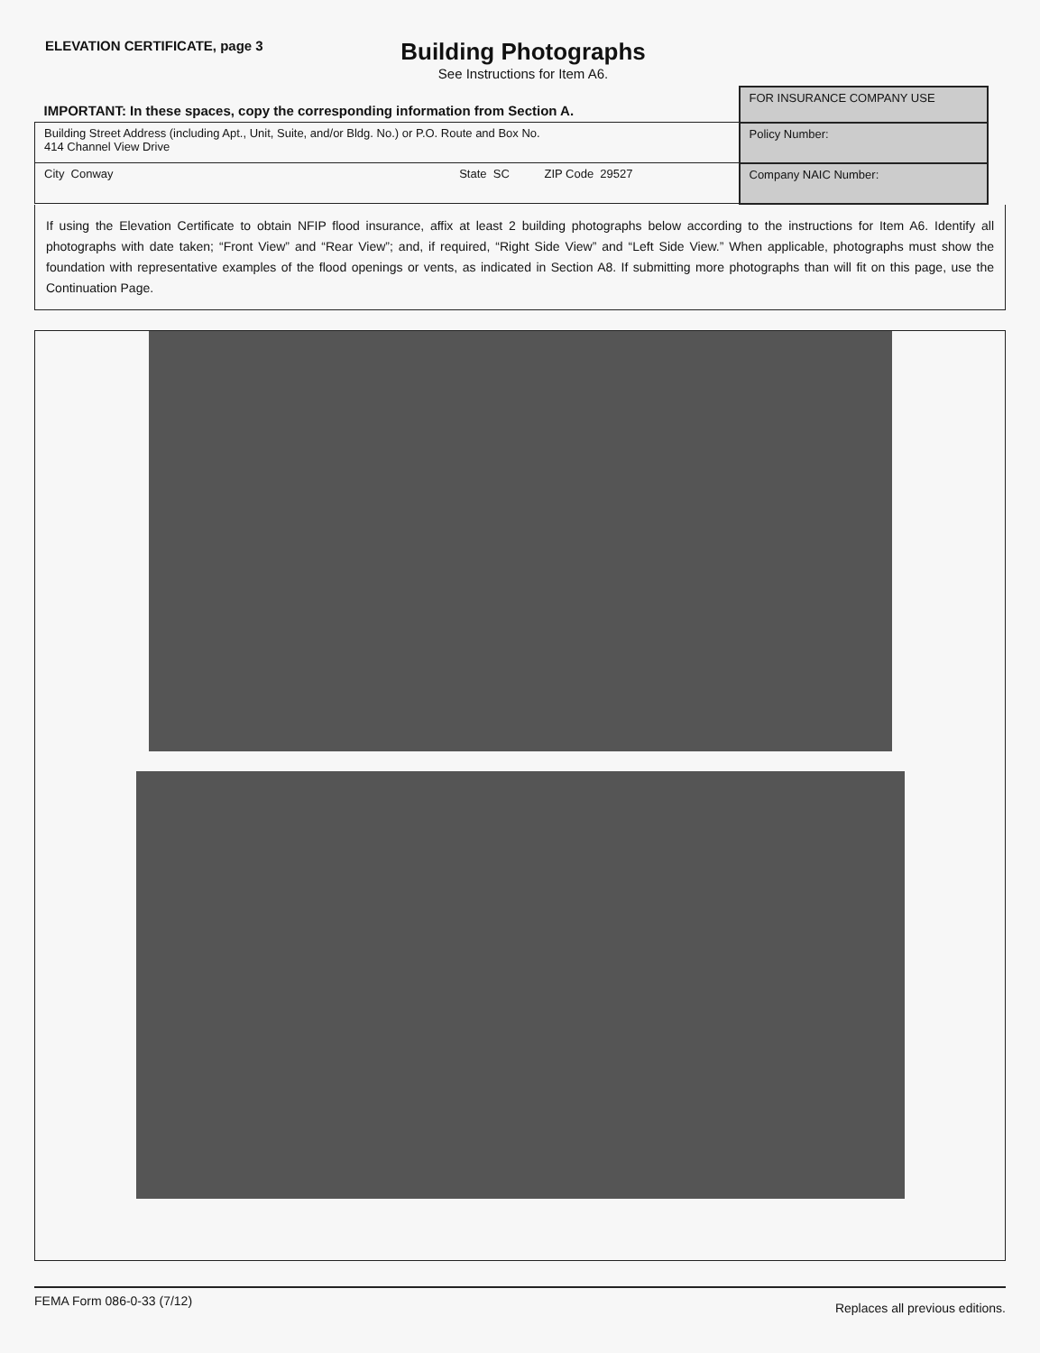ELEVATION CERTIFICATE, page 3
Building Photographs
See Instructions for Item A6.
| IMPORTANT: In these spaces, copy the corresponding information from Section A. | FOR INSURANCE COMPANY USE |
| Building Street Address (including Apt., Unit, Suite, and/or Bldg. No.) or P.O. Route and Box No. 414 Channel View Drive | Policy Number: |
| City Conway State SC ZIP Code 29527 | Company NAIC Number: |
If using the Elevation Certificate to obtain NFIP flood insurance, affix at least 2 building photographs below according to the instructions for Item A6. Identify all photographs with date taken; “Front View” and “Rear View”; and, if required, “Right Side View” and “Left Side View.” When applicable, photographs must show the foundation with representative examples of the flood openings or vents, as indicated in Section A8. If submitting more photographs than will fit on this page, use the Continuation Page.
FEMA Form 086-0-33 (7/12) Replaces all previous editions.